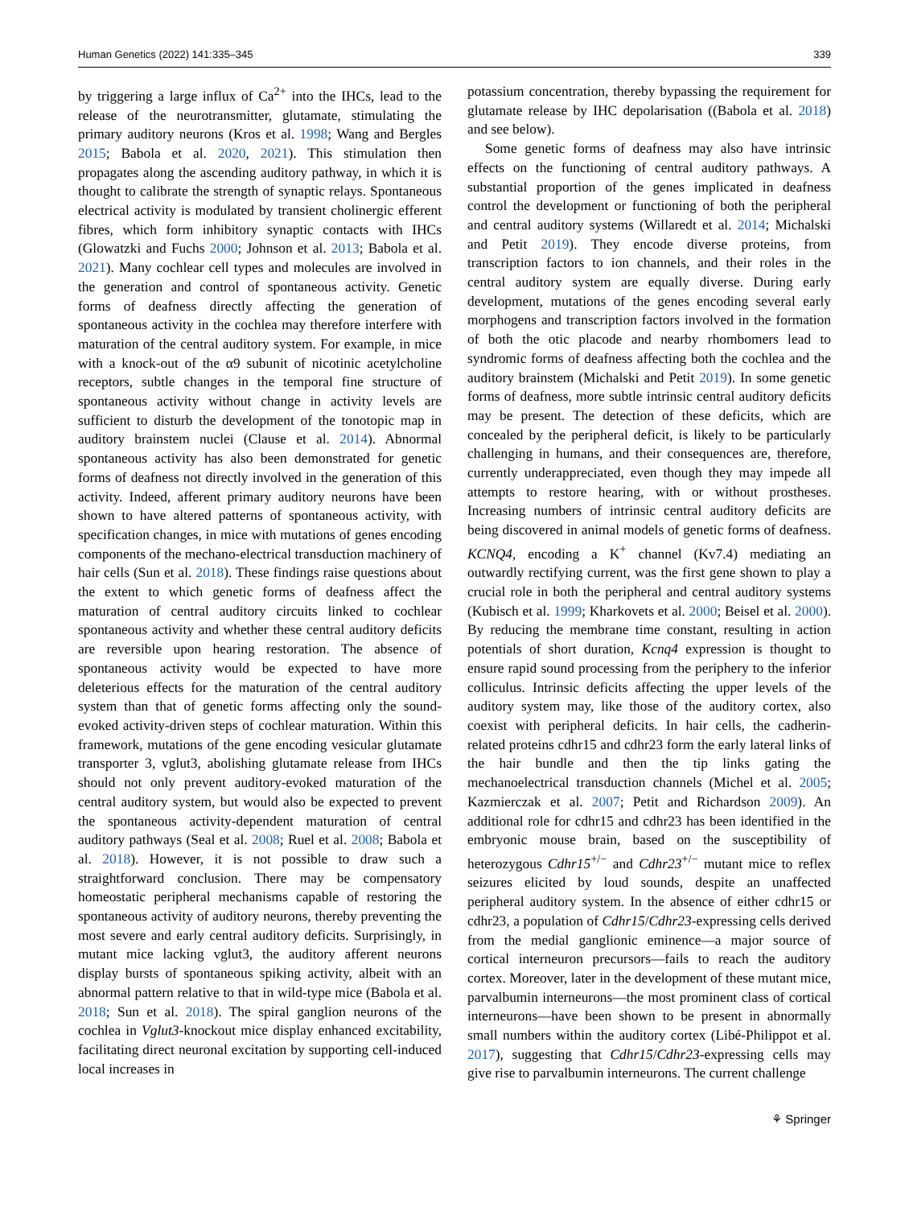Human Genetics (2022) 141:335–345 339
by triggering a large influx of Ca<sup>2+</sup> into the IHCs, lead to the release of the neurotransmitter, glutamate, stimulating the primary auditory neurons (Kros et al. 1998; Wang and Bergles 2015; Babola et al. 2020, 2021). This stimulation then propagates along the ascending auditory pathway, in which it is thought to calibrate the strength of synaptic relays. Spontaneous electrical activity is modulated by transient cholinergic efferent fibres, which form inhibitory synaptic contacts with IHCs (Glowatzki and Fuchs 2000; Johnson et al. 2013; Babola et al. 2021). Many cochlear cell types and molecules are involved in the generation and control of spontaneous activity. Genetic forms of deafness directly affecting the generation of spontaneous activity in the cochlea may therefore interfere with maturation of the central auditory system. For example, in mice with a knock-out of the α9 subunit of nicotinic acetylcholine receptors, subtle changes in the temporal fine structure of spontaneous activity without change in activity levels are sufficient to disturb the development of the tonotopic map in auditory brainstem nuclei (Clause et al. 2014). Abnormal spontaneous activity has also been demonstrated for genetic forms of deafness not directly involved in the generation of this activity. Indeed, afferent primary auditory neurons have been shown to have altered patterns of spontaneous activity, with specification changes, in mice with mutations of genes encoding components of the mechano-electrical transduction machinery of hair cells (Sun et al. 2018). These findings raise questions about the extent to which genetic forms of deafness affect the maturation of central auditory circuits linked to cochlear spontaneous activity and whether these central auditory deficits are reversible upon hearing restoration. The absence of spontaneous activity would be expected to have more deleterious effects for the maturation of the central auditory system than that of genetic forms affecting only the sound-evoked activity-driven steps of cochlear maturation. Within this framework, mutations of the gene encoding vesicular glutamate transporter 3, vglut3, abolishing glutamate release from IHCs should not only prevent auditory-evoked maturation of the central auditory system, but would also be expected to prevent the spontaneous activity-dependent maturation of central auditory pathways (Seal et al. 2008; Ruel et al. 2008; Babola et al. 2018). However, it is not possible to draw such a straightforward conclusion. There may be compensatory homeostatic peripheral mechanisms capable of restoring the spontaneous activity of auditory neurons, thereby preventing the most severe and early central auditory deficits. Surprisingly, in mutant mice lacking vglut3, the auditory afferent neurons display bursts of spontaneous spiking activity, albeit with an abnormal pattern relative to that in wild-type mice (Babola et al. 2018; Sun et al. 2018). The spiral ganglion neurons of the cochlea in Vglut3-knockout mice display enhanced excitability, facilitating direct neuronal excitation by supporting cell-induced local increases in
potassium concentration, thereby bypassing the requirement for glutamate release by IHC depolarisation ((Babola et al. 2018) and see below).
Some genetic forms of deafness may also have intrinsic effects on the functioning of central auditory pathways. A substantial proportion of the genes implicated in deafness control the development or functioning of both the peripheral and central auditory systems (Willaredt et al. 2014; Michalski and Petit 2019). They encode diverse proteins, from transcription factors to ion channels, and their roles in the central auditory system are equally diverse. During early development, mutations of the genes encoding several early morphogens and transcription factors involved in the formation of both the otic placode and nearby rhombomers lead to syndromic forms of deafness affecting both the cochlea and the auditory brainstem (Michalski and Petit 2019). In some genetic forms of deafness, more subtle intrinsic central auditory deficits may be present. The detection of these deficits, which are concealed by the peripheral deficit, is likely to be particularly challenging in humans, and their consequences are, therefore, currently underappreciated, even though they may impede all attempts to restore hearing, with or without prostheses. Increasing numbers of intrinsic central auditory deficits are being discovered in animal models of genetic forms of deafness. KCNQ4, encoding a K<sup>+</sup> channel (Kv7.4) mediating an outwardly rectifying current, was the first gene shown to play a crucial role in both the peripheral and central auditory systems (Kubisch et al. 1999; Kharkovets et al. 2000; Beisel et al. 2000). By reducing the membrane time constant, resulting in action potentials of short duration, Kcnq4 expression is thought to ensure rapid sound processing from the periphery to the inferior colliculus. Intrinsic deficits affecting the upper levels of the auditory system may, like those of the auditory cortex, also coexist with peripheral deficits. In hair cells, the cadherin-related proteins cdhr15 and cdhr23 form the early lateral links of the hair bundle and then the tip links gating the mechanoelectrical transduction channels (Michel et al. 2005; Kazmierczak et al. 2007; Petit and Richardson 2009). An additional role for cdhr15 and cdhr23 has been identified in the embryonic mouse brain, based on the susceptibility of heterozygous Cdhr15<sup>+/−</sup> and Cdhr23<sup>+/−</sup> mutant mice to reflex seizures elicited by loud sounds, despite an unaffected peripheral auditory system. In the absence of either cdhr15 or cdhr23, a population of Cdhr15/Cdhr23-expressing cells derived from the medial ganglionic eminence—a major source of cortical interneuron precursors—fails to reach the auditory cortex. Moreover, later in the development of these mutant mice, parvalbumin interneurons—the most prominent class of cortical interneurons—have been shown to be present in abnormally small numbers within the auditory cortex (Libé-Philippot et al. 2017), suggesting that Cdhr15/Cdhr23-expressing cells may give rise to parvalbumin interneurons. The current challenge
⚘ Springer